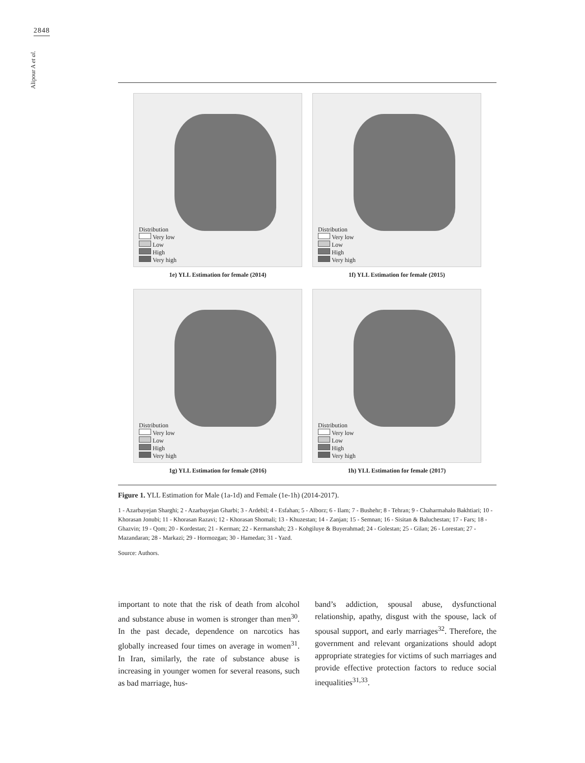2848
Alipour A et al.
Distribution
Very low
Low
High
Very high
1e) YLL Estimation for female (2014)
Distribution
Very low
Low
High
Very high
1f) YLL Estimation for female (2015)
Distribution
Very low
Low
High
Very high
1g) YLL Estimation for female (2016)
Distribution
Very low
Low
High
Very high
1h) YLL Estimation for female (2017)
Figure 1. YLL Estimation for Male (1a-1d) and Female (1e-1h) (2014-2017).
1 - Azarbayejan Sharghi; 2 - Azarbayejan Gharbi; 3 - Ardebil; 4 - Esfahan; 5 - Alborz; 6 - Ilam; 7 - Bushehr; 8 - Tehran; 9 - Chaharmahalo Bakhtiari; 10 - Khorasan Jonubi; 11 - Khorasan Razavi; 12 - Khorasan Shomali; 13 - Khuzestan; 14 - Zanjan; 15 - Semnan; 16 - Sisitan & Baluchestan; 17 - Fars; 18 - Ghazvin; 19 - Qom; 20 - Kordestan; 21 - Kerman; 22 - Kermanshah; 23 - Kohgiluye & Buyerahmad; 24 - Golestan; 25 - Gilan; 26 - Lorestan; 27 - Mazandaran; 28 - Markazi; 29 - Hormozgan; 30 - Hamedan; 31 - Yazd.
Source: Authors.
important to note that the risk of death from alcohol and substance abuse in women is stronger than men<sup>30</sup>. In the past decade, dependence on narcotics has globally increased four times on average in women<sup>31</sup>. In Iran, similarly, the rate of substance abuse is increasing in younger women for several reasons, such as bad marriage, hus-
band’s addiction, spousal abuse, dysfunctional relationship, apathy, disgust with the spouse, lack of spousal support, and early marriages<sup>32</sup>. Therefore, the government and relevant organizations should adopt appropriate strategies for victims of such marriages and provide effective protection factors to reduce social inequalities<sup>31,33</sup>.